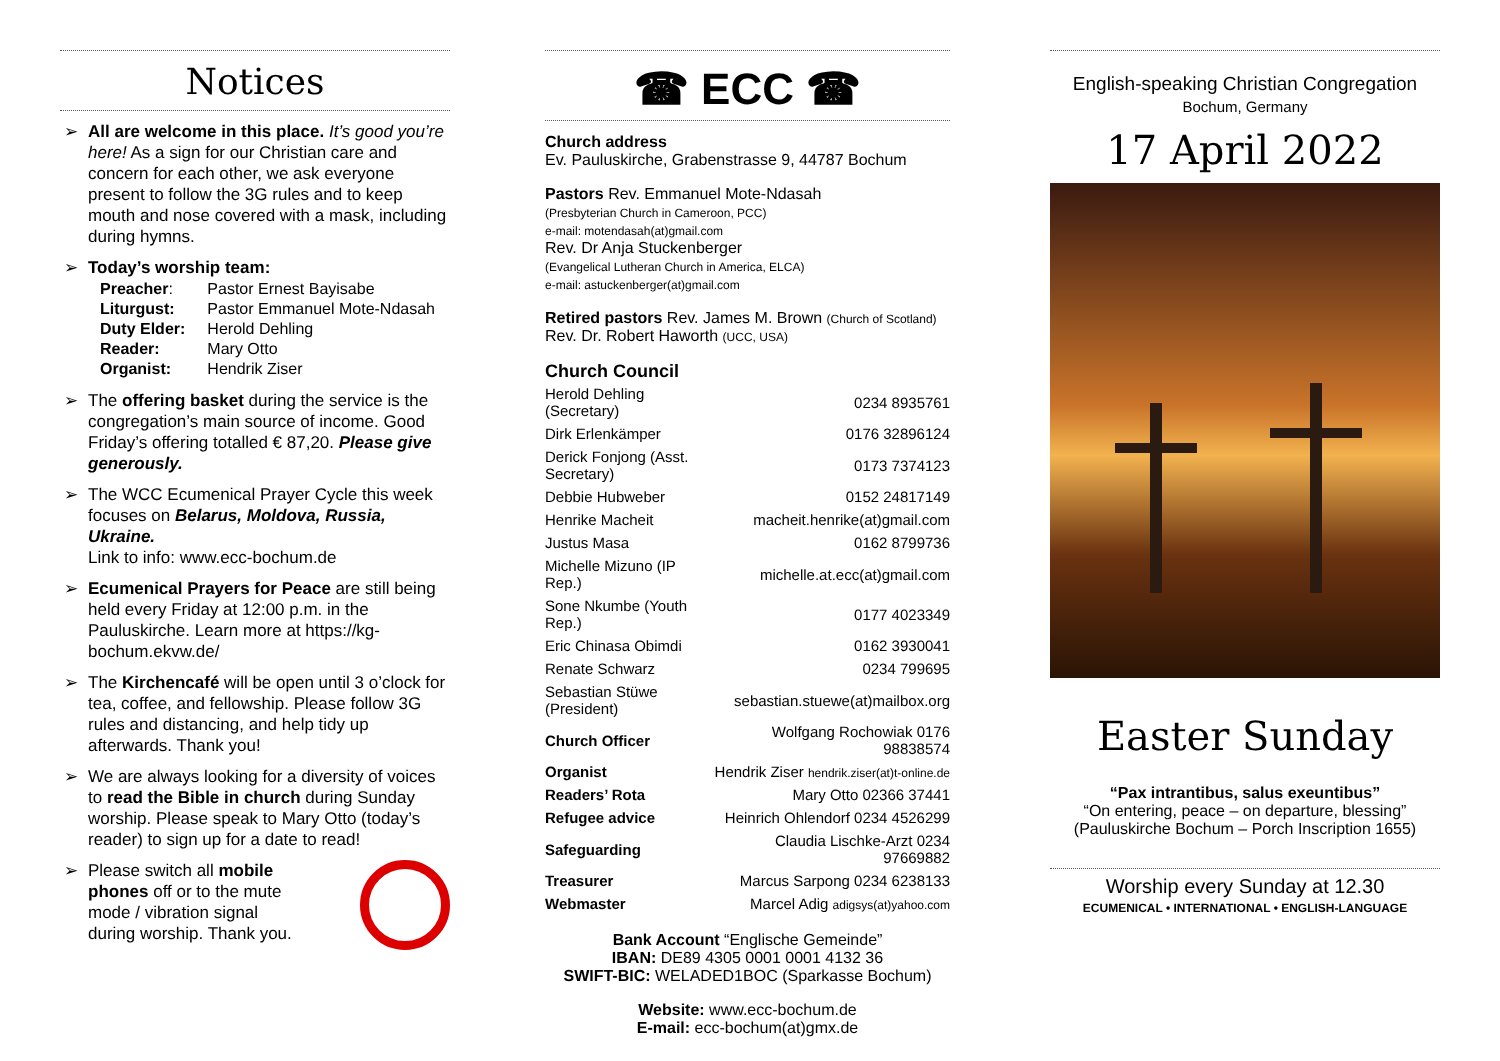Notices
➢ All are welcome in this place. It’s good you’re here! As a sign for our Christian care and concern for each other, we ask everyone present to follow the 3G rules and to keep mouth and nose covered with a mask, including during hymns.
➢ Today’s worship team:
| Preacher : | Pastor Ernest Bayisabe |
| Liturgust: | Pastor Emmanuel Mote-Ndasah |
| Duty Elder: | Herold Dehling |
| Reader: | Mary Otto |
| Organist: | Hendrik Ziser |
➢ The offering basket during the service is the congregation’s main source of income. Good Friday’s offering totalled € 87,20. Please give generously.
➢ The WCC Ecumenical Prayer Cycle this week focuses on Belarus, Moldova, Russia, Ukraine.
Link to info: www.ecc-bochum.de
➢ Ecumenical Prayers for Peace are still being held every Friday at 12:00 p.m. in the Pauluskirche. Learn more at https://kg-bochum.ekvw.de/
➢ The Kirchencafé will be open until 3 o’clock for tea, coffee, and fellowship. Please follow 3G rules and distancing, and help tidy up afterwards. Thank you!
➢ We are always looking for a diversity of voices to read the Bible in church during Sunday worship. Please speak to Mary Otto (today’s reader) to sign up for a date to read!
➢
Please switch all mobile phones off or to the mute mode / vibration signal during worship. Thank you.
☎ ECC ☎
Church address
Ev. Pauluskirche, Grabenstrasse 9, 44787 Bochum
Pastors Rev. Emmanuel Mote-Ndasah
(Presbyterian Church in Cameroon, PCC)
e-mail: motendasah(at)gmail.com
Rev. Dr Anja Stuckenberger
(Evangelical Lutheran Church in America, ELCA)
e-mail: astuckenberger(at)gmail.com
Retired pastors Rev. James M. Brown (Church of Scotland)
Rev. Dr. Robert Haworth (UCC, USA)
Church Council
| Herold Dehling (Secretary) | 0234 8935761 |
| Dirk Erlenkämper | 0176 32896124 |
| Derick Fonjong (Asst. Secretary) | 0173 7374123 |
| Debbie Hubweber | 0152 24817149 |
| Henrike Macheit | macheit.henrike(at)gmail.com |
| Justus Masa | 0162 8799736 |
| Michelle Mizuno (IP Rep.) | michelle.at.ecc(at)gmail.com |
| Sone Nkumbe (Youth Rep.) | 0177 4023349 |
| Eric Chinasa Obimdi | 0162 3930041 |
| Renate Schwarz | 0234 799695 |
| Sebastian Stüwe (President) | sebastian.stuewe(at)mailbox.org |
| Church Officer | Wolfgang Rochowiak 0176 98838574 |
| Organist | Hendrik Ziser hendrik.ziser(at)t-online.de |
| Readers’ Rota | Mary Otto 02366 37441 |
| Refugee advice | Heinrich Ohlendorf 0234 4526299 |
| Safeguarding | Claudia Lischke-Arzt 0234 97669882 |
| Treasurer | Marcus Sarpong 0234 6238133 |
| Webmaster | Marcel Adig adigsys(at)yahoo.com |
Bank Account “Englische Gemeinde”
IBAN: DE89 4305 0001 0001 4132 36
SWIFT-BIC: WELADED1BOC (Sparkasse Bochum)
Website: www.ecc-bochum.de
E-mail: ecc-bochum(at)gmx.de
English-speaking Christian Congregation
Bochum, Germany
17 April 2022
Easter Sunday
“Pax intrantibus, salus exeuntibus”
“On entering, peace – on departure, blessing”
(Pauluskirche Bochum – Porch Inscription 1655)
Worship every Sunday at 12.30
ECUMENICAL • INTERNATIONAL • ENGLISH-LANGUAGE